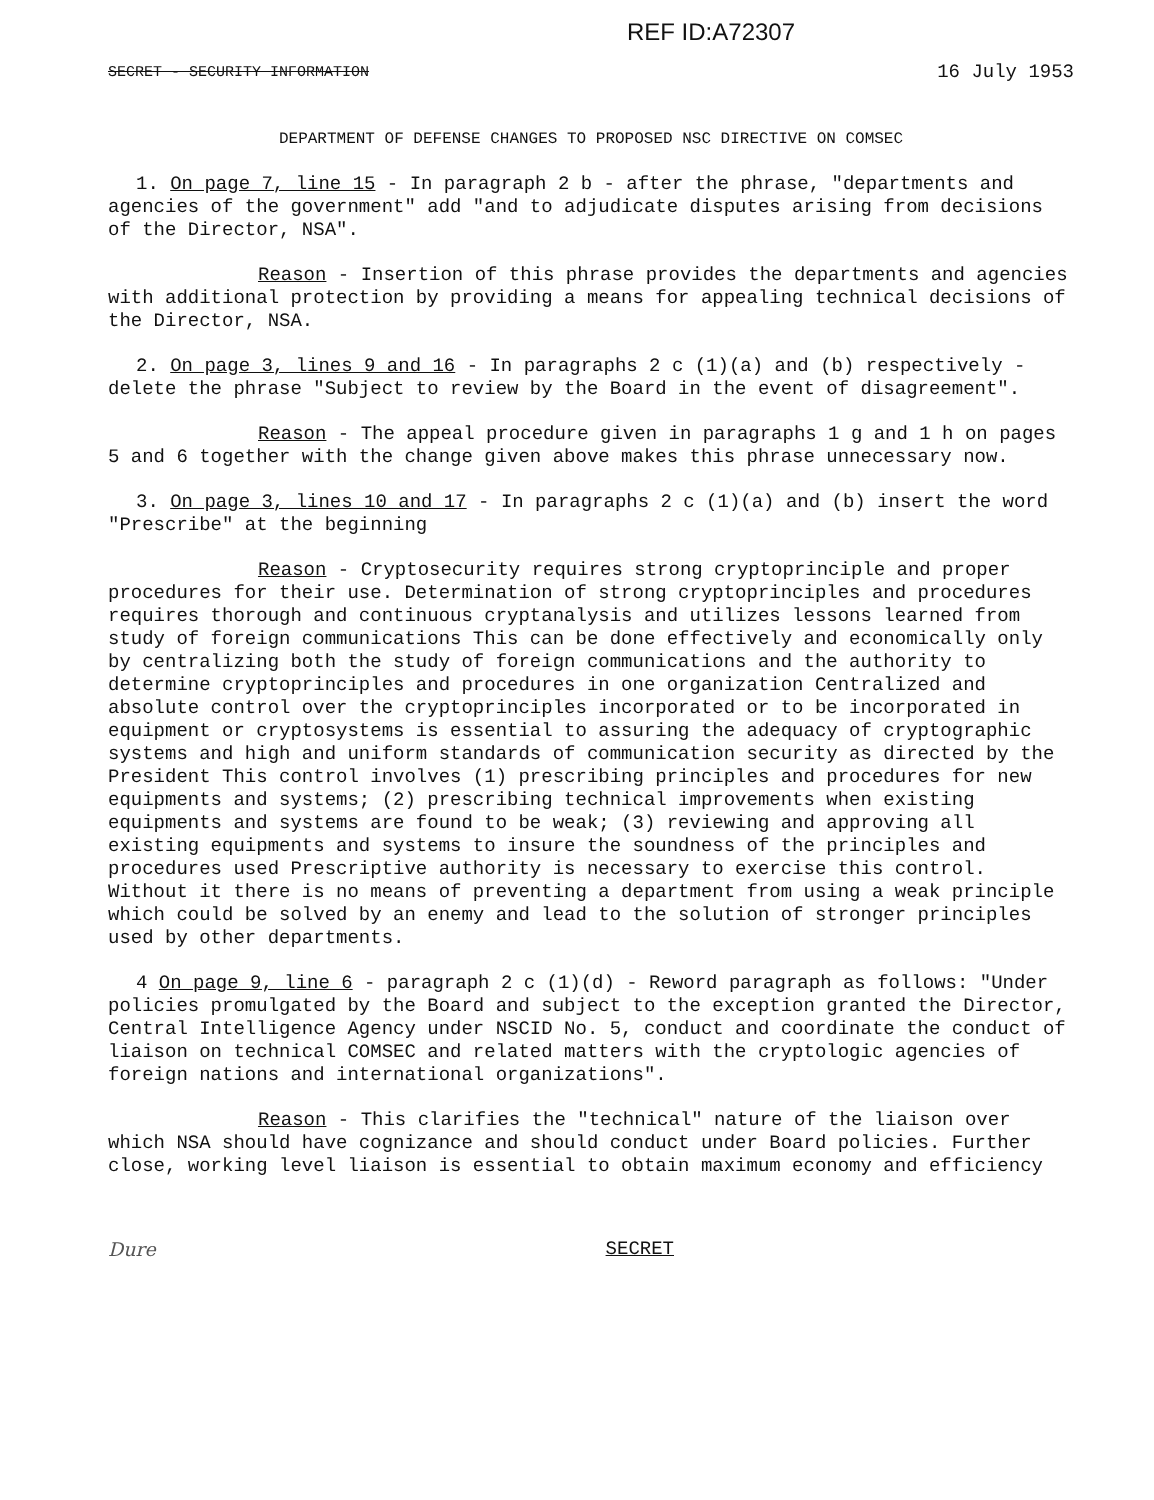REF ID:A72307
SECRET - SECURITY INFORMATION 16 July 1953
DEPARTMENT OF DEFENSE CHANGES TO PROPOSED NSC DIRECTIVE ON COMSEC
1. On page 7, line 15 - In paragraph 2 b - after the phrase, "departments and agencies of the government" add "and to adjudicate disputes arising from decisions of the Director, NSA".
Reason - Insertion of this phrase provides the departments and agencies with additional protection by providing a means for appealing technical decisions of the Director, NSA.
2. On page 3, lines 9 and 16 - In paragraphs 2 c (1)(a) and (b) respectively - delete the phrase "Subject to review by the Board in the event of disagreement".
Reason - The appeal procedure given in paragraphs 1 g and 1 h on pages 5 and 6 together with the change given above makes this phrase unnecessary now.
3. On page 3, lines 10 and 17 - In paragraphs 2 c (1)(a) and (b) insert the word "Prescribe" at the beginning
Reason - Cryptosecurity requires strong cryptoprinciple and proper procedures for their use. Determination of strong cryptoprinciples and procedures requires thorough and continuous cryptanalysis and utilizes lessons learned from study of foreign communications This can be done effectively and economically only by centralizing both the study of foreign communications and the authority to determine cryptoprinciples and procedures in one organization Centralized and absolute control over the cryptoprinciples incorporated or to be incorporated in equipment or cryptosystems is essential to assuring the adequacy of cryptographic systems and high and uniform standards of communication security as directed by the President This control involves (1) prescribing principles and procedures for new equipments and systems; (2) prescribing technical improvements when existing equipments and systems are found to be weak; (3) reviewing and approving all existing equipments and systems to insure the soundness of the principles and procedures used Prescriptive authority is necessary to exercise this control. Without it there is no means of preventing a department from using a weak principle which could be solved by an enemy and lead to the solution of stronger principles used by other departments.
4 On page 9, line 6 - paragraph 2 c (1)(d) - Reword paragraph as follows: "Under policies promulgated by the Board and subject to the exception granted the Director, Central Intelligence Agency under NSCID No. 5, conduct and coordinate the conduct of liaison on technical COMSEC and related matters with the cryptologic agencies of foreign nations and international organizations".
Reason - This clarifies the "technical" nature of the liaison over which NSA should have cognizance and should conduct under Board policies. Further close, working level liaison is essential to obtain maximum economy and efficiency
Dure SECRET